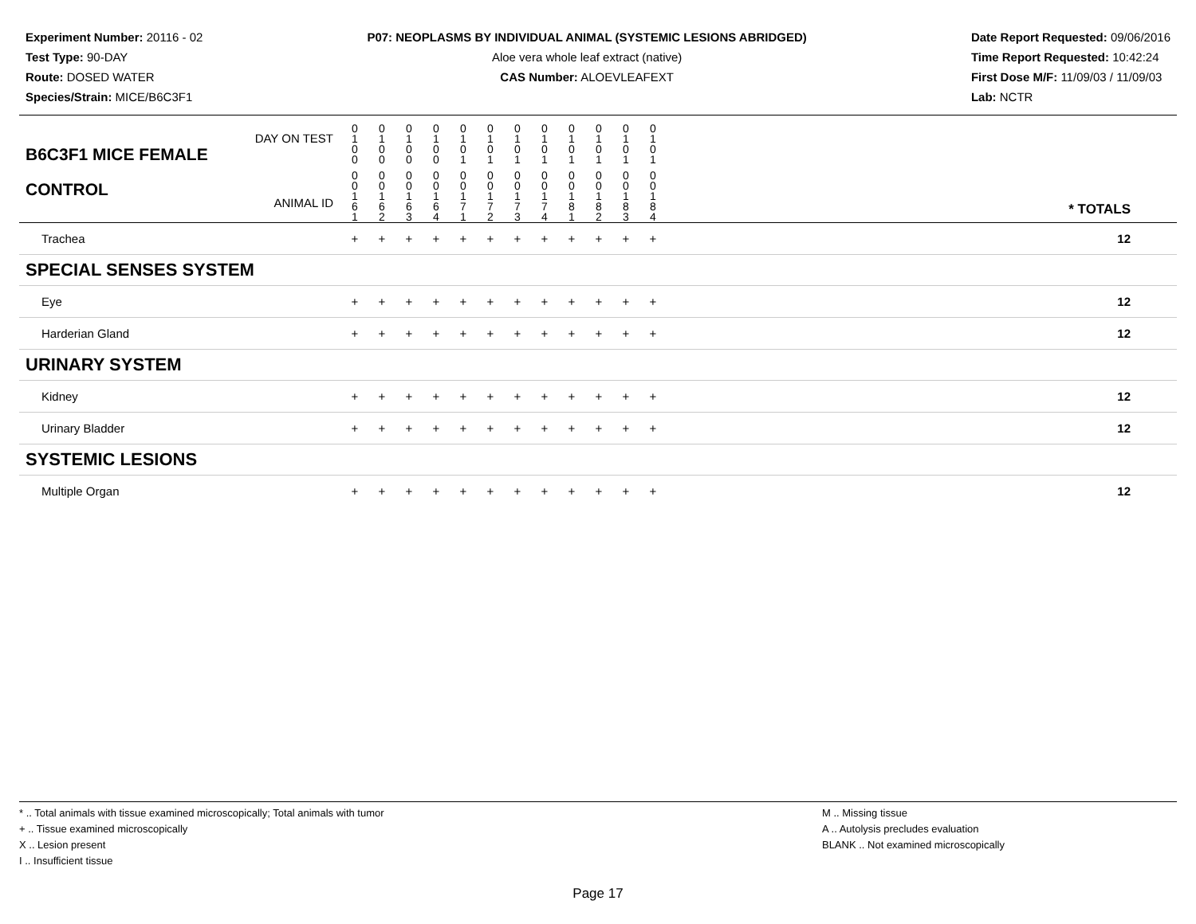Experiment Number: 20116 - 02
Test Type: 90-DAY
Route: DOSED WATER
Species/Strain: MICE/B6C3F1
P07: NEOPLASMS BY INDIVIDUAL ANIMAL (SYSTEMIC LESIONS ABRIDGED)
Aloe vera whole leaf extract (native)
CAS Number: ALOEVLEAFEXT
Date Report Requested: 09/06/2016
Time Report Requested: 10:42:24
First Dose M/F: 11/09/03 / 11/09/03
Lab: NCTR
| DAY ON TEST B6C3F1 MICE FEMALE | 0 1 0 0 | 0 1 0 0 | 0 1 0 0 | 0 1 0 0 | 0 1 0 1 | 0 1 0 1 | 0 1 0 1 | 0 1 0 1 | 0 1 0 1 | 0 1 0 1 | 0 1 0 1 | 0 1 0 1 | | |
| CONTROL ANIMAL ID | 0 0 1 6 1 | 0 0 1 6 2 | 0 0 1 6 3 | 0 0 1 6 4 | 0 0 1 7 1 | 0 0 1 7 2 | 0 0 1 7 3 | 0 0 1 7 4 | 0 0 1 8 1 | 0 0 1 8 2 | 0 0 1 8 3 | 0 0 1 8 4 | | * TOTALS |
| Trachea | + | + | + | + | + | + | + | + | + | + | + | + | | 12 |
| SPECIAL SENSES SYSTEM | | | | | | | | | | | | | | |
| Eye | + | + | + | + | + | + | + | + | + | + | + | + | | 12 |
| Harderian Gland | + | + | + | + | + | + | + | + | + | + | + | + | | 12 |
| URINARY SYSTEM | | | | | | | | | | | | | | |
| Kidney | + | + | + | + | + | + | + | + | + | + | + | + | | 12 |
| Urinary Bladder | + | + | + | + | + | + | + | + | + | + | + | + | | 12 |
| SYSTEMIC LESIONS | | | | | | | | | | | | | | |
| Multiple Organ | + | + | + | + | + | + | + | + | + | + | + | + | | 12 |
* .. Total animals with tissue examined microscopically; Total animals with tumor
+ .. Tissue examined microscopically
X .. Lesion present
I .. Insufficient tissue
M .. Missing tissue
A .. Autolysis precludes evaluation
BLANK .. Not examined microscopically
Page 17